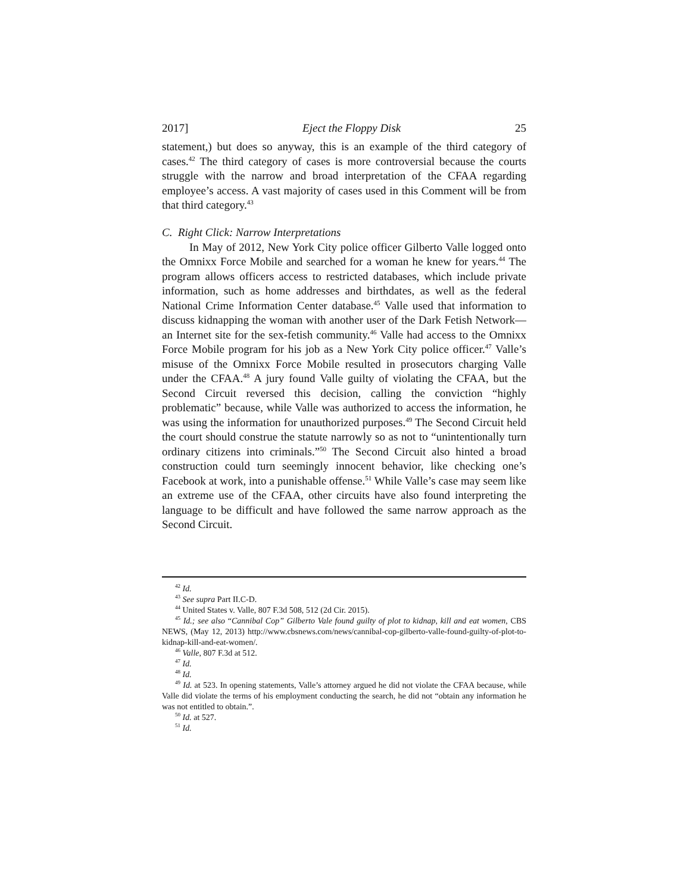2017] Eject the Floppy Disk 25
statement,) but does so anyway, this is an example of the third category of cases.<sup>42</sup> The third category of cases is more controversial because the courts struggle with the narrow and broad interpretation of the CFAA regarding employee’s access. A vast majority of cases used in this Comment will be from that third category.<sup>43</sup>
C. Right Click: Narrow Interpretations
In May of 2012, New York City police officer Gilberto Valle logged onto the Omnixx Force Mobile and searched for a woman he knew for years.<sup>44</sup> The program allows officers access to restricted databases, which include private information, such as home addresses and birthdates, as well as the federal National Crime Information Center database.<sup>45</sup> Valle used that information to discuss kidnapping the woman with another user of the Dark Fetish Network—an Internet site for the sex-fetish community.<sup>46</sup> Valle had access to the Omnixx Force Mobile program for his job as a New York City police officer.<sup>47</sup> Valle’s misuse of the Omnixx Force Mobile resulted in prosecutors charging Valle under the CFAA.<sup>48</sup> A jury found Valle guilty of violating the CFAA, but the Second Circuit reversed this decision, calling the conviction “highly problematic” because, while Valle was authorized to access the information, he was using the information for unauthorized purposes.<sup>49</sup> The Second Circuit held the court should construe the statute narrowly so as not to “unintentionally turn ordinary citizens into criminals.”<sup>50</sup> The Second Circuit also hinted a broad construction could turn seemingly innocent behavior, like checking one’s Facebook at work, into a punishable offense.<sup>51</sup> While Valle’s case may seem like an extreme use of the CFAA, other circuits have also found interpreting the language to be difficult and have followed the same narrow approach as the Second Circuit.
<sup>42</sup> Id.
<sup>43</sup> See supra Part II.C-D.
<sup>44</sup> United States v. Valle, 807 F.3d 508, 512 (2d Cir. 2015).
<sup>45</sup> Id.; see also “Cannibal Cop” Gilberto Vale found guilty of plot to kidnap, kill and eat women, CBS NEWS, (May 12, 2013) http://www.cbsnews.com/news/cannibal-cop-gilberto-valle-found-guilty-of-plot-to-kidnap-kill-and-eat-women/.
<sup>46</sup> Valle, 807 F.3d at 512.
<sup>47</sup> Id.
<sup>48</sup> Id.
<sup>49</sup> Id. at 523. In opening statements, Valle’s attorney argued he did not violate the CFAA because, while Valle did violate the terms of his employment conducting the search, he did not “obtain any information he was not entitled to obtain.”.
<sup>50</sup> Id. at 527.
<sup>51</sup> Id.